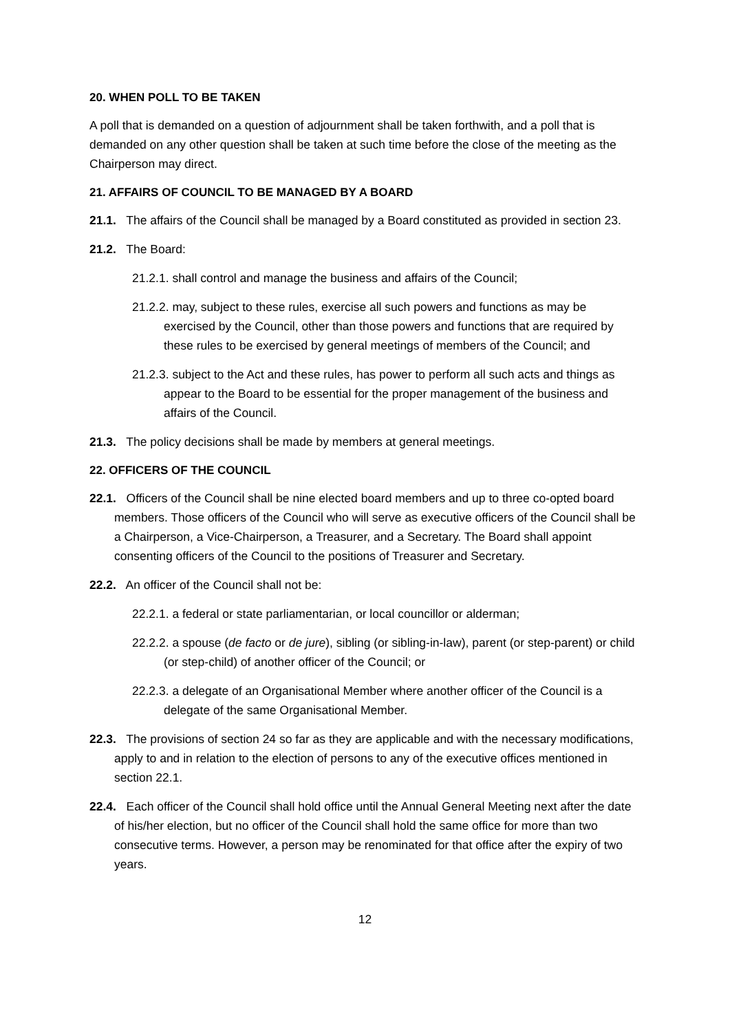20. WHEN POLL TO BE TAKEN
A poll that is demanded on a question of adjournment shall be taken forthwith, and a poll that is demanded on any other question shall be taken at such time before the close of the meeting as the Chairperson may direct.
21. AFFAIRS OF COUNCIL TO BE MANAGED BY A BOARD
21.1. The affairs of the Council shall be managed by a Board constituted as provided in section 23.
21.2. The Board:
21.2.1. shall control and manage the business and affairs of the Council;
21.2.2. may, subject to these rules, exercise all such powers and functions as may be exercised by the Council, other than those powers and functions that are required by these rules to be exercised by general meetings of members of the Council; and
21.2.3. subject to the Act and these rules, has power to perform all such acts and things as appear to the Board to be essential for the proper management of the business and affairs of the Council.
21.3. The policy decisions shall be made by members at general meetings.
22. OFFICERS OF THE COUNCIL
22.1. Officers of the Council shall be nine elected board members and up to three co-opted board members. Those officers of the Council who will serve as executive officers of the Council shall be a Chairperson, a Vice-Chairperson, a Treasurer, and a Secretary. The Board shall appoint consenting officers of the Council to the positions of Treasurer and Secretary.
22.2. An officer of the Council shall not be:
22.2.1. a federal or state parliamentarian, or local councillor or alderman;
22.2.2. a spouse (de facto or de jure), sibling (or sibling-in-law), parent (or step-parent) or child (or step-child) of another officer of the Council; or
22.2.3. a delegate of an Organisational Member where another officer of the Council is a delegate of the same Organisational Member.
22.3. The provisions of section 24 so far as they are applicable and with the necessary modifications, apply to and in relation to the election of persons to any of the executive offices mentioned in section 22.1.
22.4. Each officer of the Council shall hold office until the Annual General Meeting next after the date of his/her election, but no officer of the Council shall hold the same office for more than two consecutive terms. However, a person may be renominated for that office after the expiry of two years.
12